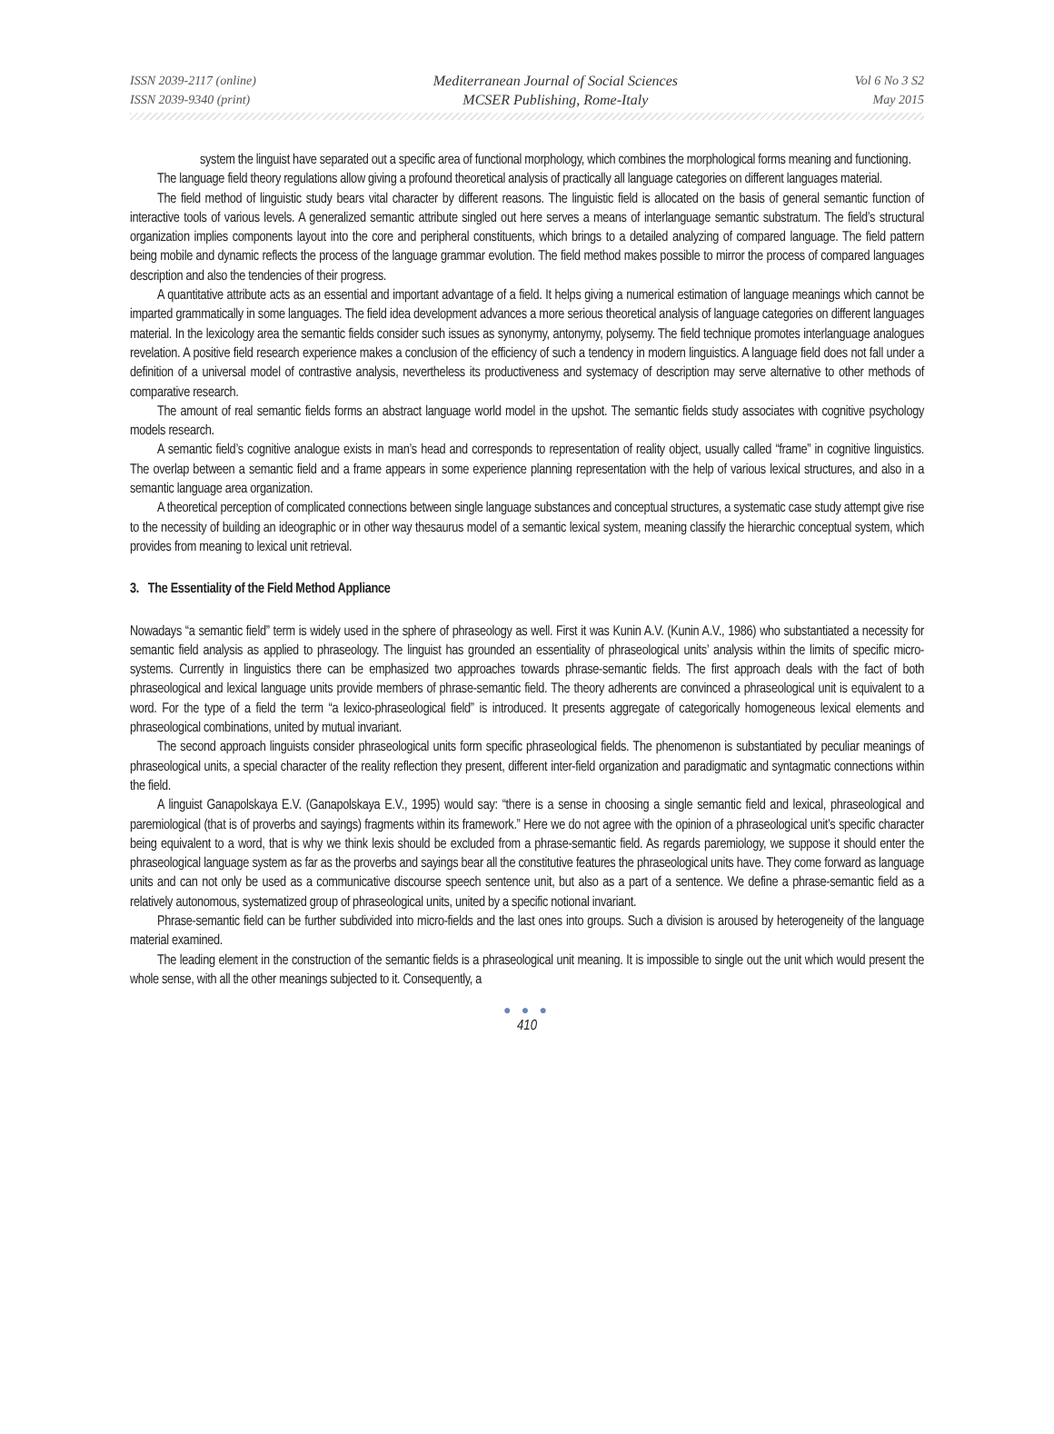ISSN 2039-2117 (online)
ISSN 2039-9340 (print)
Mediterranean Journal of Social Sciences
MCSER Publishing, Rome-Italy
Vol 6 No 3 S2
May 2015
system the linguist have separated out a specific area of functional morphology, which combines the morphological forms meaning and functioning.
The language field theory regulations allow giving a profound theoretical analysis of practically all language categories on different languages material.
The field method of linguistic study bears vital character by different reasons. The linguistic field is allocated on the basis of general semantic function of interactive tools of various levels. A generalized semantic attribute singled out here serves a means of interlanguage semantic substratum. The field’s structural organization implies components layout into the core and peripheral constituents, which brings to a detailed analyzing of compared language. The field pattern being mobile and dynamic reflects the process of the language grammar evolution. The field method makes possible to mirror the process of compared languages description and also the tendencies of their progress.
A quantitative attribute acts as an essential and important advantage of a field. It helps giving a numerical estimation of language meanings which cannot be imparted grammatically in some languages. The field idea development advances a more serious theoretical analysis of language categories on different languages material. In the lexicology area the semantic fields consider such issues as synonymy, antonymy, polysemy. The field technique promotes interlanguage analogues revelation. A positive field research experience makes a conclusion of the efficiency of such a tendency in modern linguistics. A language field does not fall under a definition of a universal model of contrastive analysis, nevertheless its productiveness and systemacy of description may serve alternative to other methods of comparative research.
The amount of real semantic fields forms an abstract language world model in the upshot. The semantic fields study associates with cognitive psychology models research.
A semantic field’s cognitive analogue exists in man’s head and corresponds to representation of reality object, usually called “frame” in cognitive linguistics. The overlap between a semantic field and a frame appears in some experience planning representation with the help of various lexical structures, and also in a semantic language area organization.
A theoretical perception of complicated connections between single language substances and conceptual structures, a systematic case study attempt give rise to the necessity of building an ideographic or in other way thesaurus model of a semantic lexical system, meaning classify the hierarchic conceptual system, which provides from meaning to lexical unit retrieval.
3. The Essentiality of the Field Method Appliance
Nowadays “a semantic field” term is widely used in the sphere of phraseology as well. First it was Kunin A.V. (Kunin A.V., 1986) who substantiated a necessity for semantic field analysis as applied to phraseology. The linguist has grounded an essentiality of phraseological units’ analysis within the limits of specific micro-systems. Currently in linguistics there can be emphasized two approaches towards phrase-semantic fields. The first approach deals with the fact of both phraseological and lexical language units provide members of phrase-semantic field. The theory adherents are convinced a phraseological unit is equivalent to a word. For the type of a field the term “a lexico-phraseological field” is introduced. It presents aggregate of categorically homogeneous lexical elements and phraseological combinations, united by mutual invariant.
The second approach linguists consider phraseological units form specific phraseological fields. The phenomenon is substantiated by peculiar meanings of phraseological units, a special character of the reality reflection they present, different inter-field organization and paradigmatic and syntagmatic connections within the field.
A linguist Ganapolskaya E.V. (Ganapolskaya E.V., 1995) would say: “there is a sense in choosing a single semantic field and lexical, phraseological and paremiological (that is of proverbs and sayings) fragments within its framework.” Here we do not agree with the opinion of a phraseological unit’s specific character being equivalent to a word, that is why we think lexis should be excluded from a phrase-semantic field. As regards paremiology, we suppose it should enter the phraseological language system as far as the proverbs and sayings bear all the constitutive features the phraseological units have. They come forward as language units and can not only be used as a communicative discourse speech sentence unit, but also as a part of a sentence. We define a phrase-semantic field as a relatively autonomous, systematized group of phraseological units, united by a specific notional invariant.
Phrase-semantic field can be further subdivided into micro-fields and the last ones into groups. Such a division is aroused by heterogeneity of the language material examined.
The leading element in the construction of the semantic fields is a phraseological unit meaning. It is impossible to single out the unit which would present the whole sense, with all the other meanings subjected to it. Consequently, a
● ● ●
410